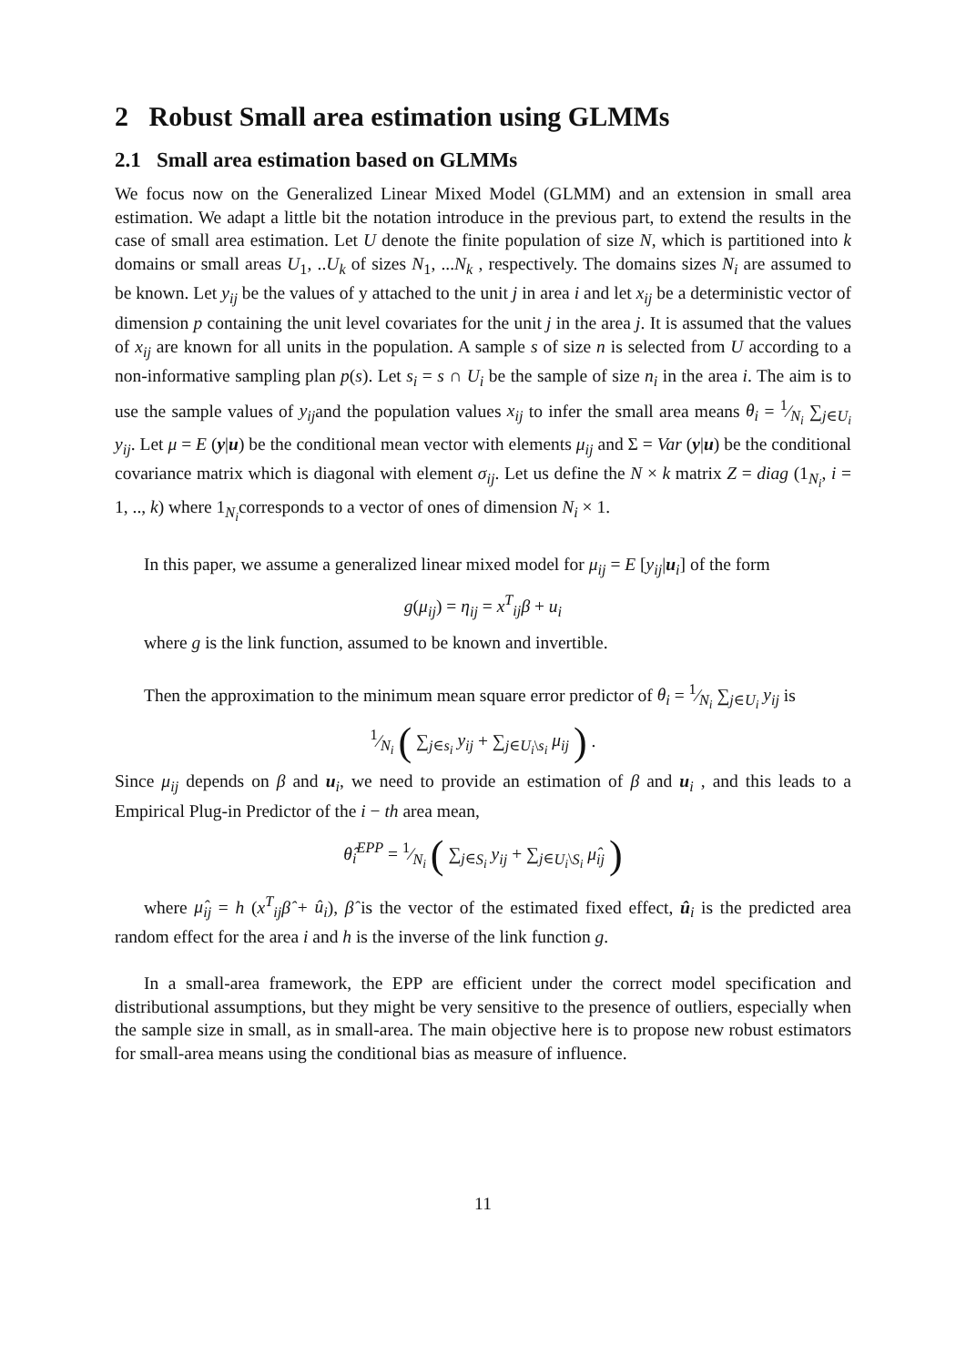2 Robust Small area estimation using GLMMs
2.1 Small area estimation based on GLMMs
We focus now on the Generalized Linear Mixed Model (GLMM) and an extension in small area estimation. We adapt a little bit the notation introduce in the previous part, to extend the results in the case of small area estimation. Let U denote the finite population of size N, which is partitioned into k domains or small areas U<sub>1</sub>, ..U<sub>k</sub> of sizes N<sub>1</sub>, ...N<sub>k</sub> , respectively. The domains sizes N<sub>i</sub> are assumed to be known. Let y<sub>ij</sub> be the values of y attached to the unit j in area i and let x<sub>ij</sub> be a deterministic vector of dimension p containing the unit level covariates for the unit j in the area j. It is assumed that the values of x<sub>ij</sub> are known for all units in the population. A sample s of size n is selected from U according to a non-informative sampling plan p(s). Let s<sub>i</sub> = s ∩ U<sub>i</sub> be the sample of size n<sub>i</sub> in the area i. The aim is to use the sample values of y<sub>ij</sub>and the population values x<sub>ij</sub> to infer the small area means θ<sub>i</sub> = 1⁄N<sub>i</sub> ∑<sub>j∈U<sub>i</sub></sub> y<sub>ij</sub>. Let μ = E (y|u) be the conditional mean vector with elements μ<sub>ij</sub> and Σ = Var (y|u) be the conditional covariance matrix which is diagonal with element σ<sub>ij</sub>. Let us define the N × k matrix Z = diag (1<sub>N<sub>i</sub></sub>, i = 1, .., k) where 1<sub>N<sub>i</sub></sub>corresponds to a vector of ones of dimension N<sub>i</sub> × 1.
In this paper, we assume a generalized linear mixed model for μ<sub>ij</sub> = E [y<sub>ij</sub>|u<sub>i</sub>] of the form
g(μ<sub>ij</sub>) = η<sub>ij</sub> = x<sup>T</sup><sub>ij</sub>β + u<sub>i</sub>
where g is the link function, assumed to be known and invertible.
Then the approximation to the minimum mean square error predictor of θ<sub>i</sub> = 1⁄N<sub>i</sub> ∑<sub>j∈U<sub>i</sub></sub> y<sub>ij</sub> is
1⁄N<sub>i</sub> ( ∑<sub>j∈s<sub>i</sub></sub> y<sub>ij</sub> + ∑<sub>j∈U<sub>i</sub>\s<sub>i</sub></sub> μ<sub>ij</sub> ) .
Since μ<sub>ij</sub> depends on β and u<sub>i</sub>, we need to provide an estimation of β and u<sub>i</sub> , and this leads to a Empirical Plug-in Predictor of the i − th area mean,
θ̂<sub>i</sub><sup>EPP</sup> = 1⁄N<sub>i</sub> ( ∑<sub>j∈S<sub>i</sub></sub> y<sub>ij</sub> + ∑<sub>j∈U<sub>i</sub>\S<sub>i</sub></sub> μ̂<sub>ij</sub> )
where μ̂<sub>ij</sub> = h (x<sup>T</sup><sub>ij</sub>β̂ + û<sub>i</sub>), β̂ is the vector of the estimated fixed effect, û<sub>i</sub> is the predicted area random effect for the area i and h is the inverse of the link function g.
In a small-area framework, the EPP are efficient under the correct model specification and distributional assumptions, but they might be very sensitive to the presence of outliers, especially when the sample size in small, as in small-area. The main objective here is to propose new robust estimators for small-area means using the conditional bias as measure of influence.
11